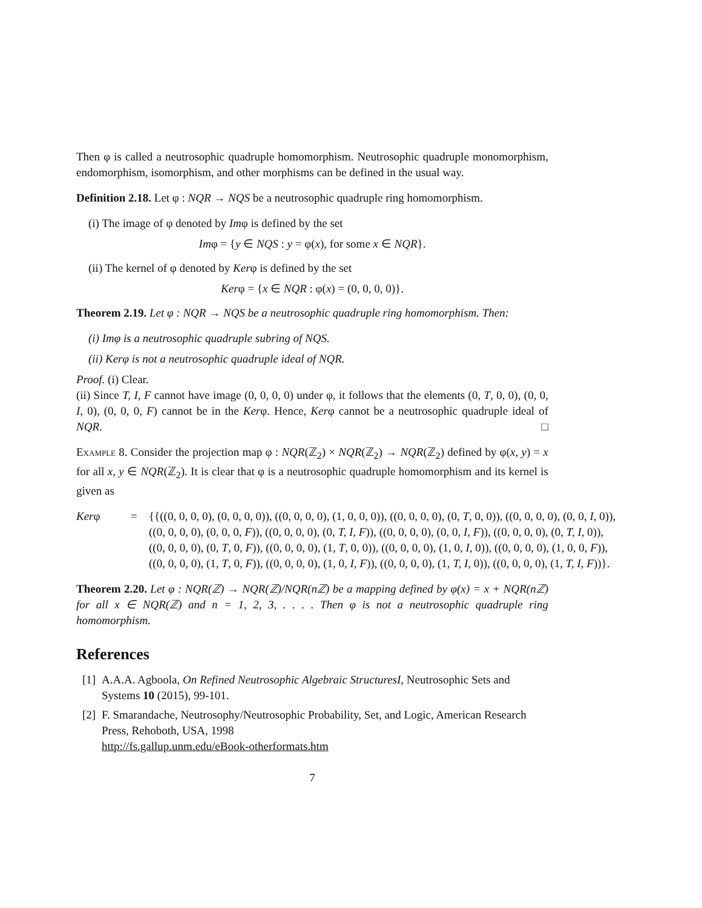Then φ is called a neutrosophic quadruple homomorphism. Neutrosophic quadruple monomorphism, endomorphism, isomorphism, and other morphisms can be defined in the usual way.
Definition 2.18. Let φ : NQR → NQS be a neutrosophic quadruple ring homomorphism.
(i) The image of φ denoted by Imφ is defined by the set
Imφ = {y ∈ NQS : y = φ(x), for some x ∈ NQR}.
(ii) The kernel of φ denoted by Kerφ is defined by the set
Kerφ = {x ∈ NQR : φ(x) = (0, 0, 0, 0)}.
Theorem 2.19. Let φ : NQR → NQS be a neutrosophic quadruple ring homomorphism. Then:
(i) Imφ is a neutrosophic quadruple subring of NQS.
(ii) Kerφ is not a neutrosophic quadruple ideal of NQR.
Proof. (i) Clear.
(ii) Since T, I, F cannot have image (0, 0, 0, 0) under φ, it follows that the elements (0, T, 0, 0), (0, 0, I, 0), (0, 0, 0, F) cannot be in the Kerφ. Hence, Kerφ cannot be a neutrosophic quadruple ideal of NQR. □
Example 8. Consider the projection map φ : NQR(ℤ<sub>2</sub>) × NQR(ℤ<sub>2</sub>) → NQR(ℤ<sub>2</sub>) defined by φ(x, y) = x for all x, y ∈ NQR(ℤ<sub>2</sub>). It is clear that φ is a neutrosophic quadruple homomorphism and its kernel is given as
Kerφ = {{((0, 0, 0, 0), (0, 0, 0, 0)), ((0, 0, 0, 0), (1, 0, 0, 0)), ((0, 0, 0, 0), (0, T, 0, 0)), ((0, 0, 0, 0), (0, 0, I, 0)),
((0, 0, 0, 0), (0, 0, 0, F)), ((0, 0, 0, 0), (0, T, I, F)), ((0, 0, 0, 0), (0, 0, I, F)), ((0, 0, 0, 0), (0, T, I, 0)),
((0, 0, 0, 0), (0, T, 0, F)), ((0, 0, 0, 0), (1, T, 0, 0)), ((0, 0, 0, 0), (1, 0, I, 0)), ((0, 0, 0, 0), (1, 0, 0, F)),
((0, 0, 0, 0), (1, T, 0, F)), ((0, 0, 0, 0), (1, 0, I, F)), ((0, 0, 0, 0), (1, T, I, 0)), ((0, 0, 0, 0), (1, T, I, F))}.
Theorem 2.20. Let φ : NQR(ℤ) → NQR(ℤ)/NQR(nℤ) be a mapping defined by φ(x) = x + NQR(nℤ) for all x ∈ NQR(ℤ) and n = 1, 2, 3, . . . . Then φ is not a neutrosophic quadruple ring homomorphism.
References
[1] A.A.A. Agboola, On Refined Neutrosophic Algebraic StructuresI, Neutrosophic Sets and Systems 10 (2015), 99-101.
[2] F. Smarandache, Neutrosophy/Neutrosophic Probability, Set, and Logic, American Research Press, Rehoboth, USA, 1998
http://fs.gallup.unm.edu/eBook-otherformats.htm
7